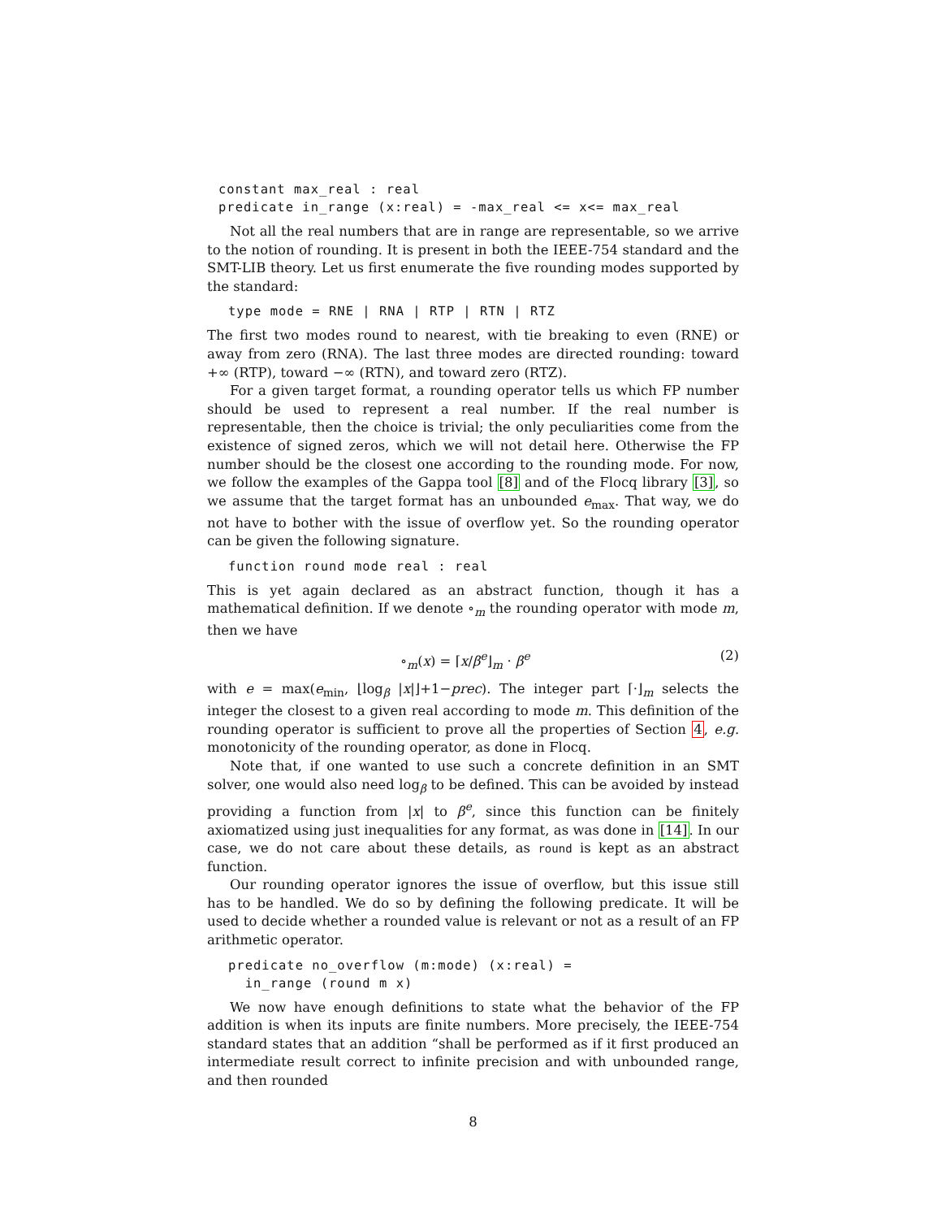constant max_real : real
predicate in_range (x:real) = -max_real <= x<= max_real
Not all the real numbers that are in range are representable, so we arrive to the notion of rounding. It is present in both the IEEE-754 standard and the SMT-LIB theory. Let us first enumerate the five rounding modes supported by the standard:
type mode = RNE | RNA | RTP | RTN | RTZ
The first two modes round to nearest, with tie breaking to even (RNE) or away from zero (RNA). The last three modes are directed rounding: toward +∞ (RTP), toward −∞ (RTN), and toward zero (RTZ).
For a given target format, a rounding operator tells us which FP number should be used to represent a real number. If the real number is representable, then the choice is trivial; the only peculiarities come from the existence of signed zeros, which we will not detail here. Otherwise the FP number should be the closest one according to the rounding mode. For now, we follow the examples of the Gappa tool [8] and of the Flocq library [3], so we assume that the target format has an unbounded e<sub>max</sub>. That way, we do not have to bother with the issue of overflow yet. So the rounding operator can be given the following signature.
function round mode real : real
This is yet again declared as an abstract function, though it has a mathematical definition. If we denote ∘<sub>m</sub> the rounding operator with mode m, then we have
∘<sub>m</sub>(x) = ⌈x/β<sup>e</sup>⌋<sub>m</sub> · β<sup>e</sup> (2)
with e = max(e<sub>min</sub>, ⌊log<sub>β</sub> |x|⌋+1−prec). The integer part ⌈·⌋<sub>m</sub> selects the integer the closest to a given real according to mode m. This definition of the rounding operator is sufficient to prove all the properties of Section 4, e.g. monotonicity of the rounding operator, as done in Flocq.
Note that, if one wanted to use such a concrete definition in an SMT solver, one would also need log<sub>β</sub> to be defined. This can be avoided by instead providing a function from |x| to β<sup>e</sup>, since this function can be finitely axiomatized using just inequalities for any format, as was done in [14]. In our case, we do not care about these details, as round is kept as an abstract function.
Our rounding operator ignores the issue of overflow, but this issue still has to be handled. We do so by defining the following predicate. It will be used to decide whether a rounded value is relevant or not as a result of an FP arithmetic operator.
predicate no_overflow (m:mode) (x:real) =
  in_range (round m x)
We now have enough definitions to state what the behavior of the FP addition is when its inputs are finite numbers. More precisely, the IEEE-754 standard states that an addition “shall be performed as if it first produced an intermediate result correct to infinite precision and with unbounded range, and then rounded
8